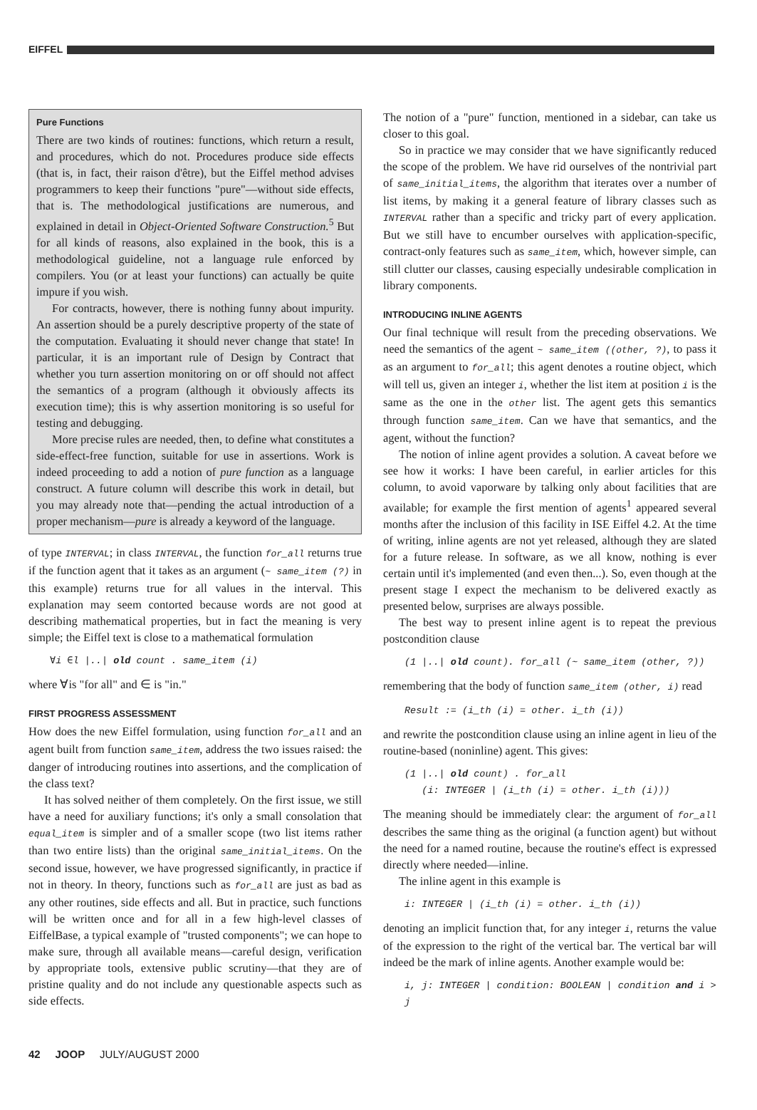EIFFEL
Pure Functions
There are two kinds of routines: functions, which return a result, and procedures, which do not. Procedures produce side effects (that is, in fact, their raison d'être), but the Eiffel method advises programmers to keep their functions "pure"—without side effects, that is. The methodological justifications are numerous, and explained in detail in Object-Oriented Software Construction.<sup>5</sup> But for all kinds of reasons, also explained in the book, this is a methodological guideline, not a language rule enforced by compilers. You (or at least your functions) can actually be quite impure if you wish.
For contracts, however, there is nothing funny about impurity. An assertion should be a purely descriptive property of the state of the computation. Evaluating it should never change that state! In particular, it is an important rule of Design by Contract that whether you turn assertion monitoring on or off should not affect the semantics of a program (although it obviously affects its execution time); this is why assertion monitoring is so useful for testing and debugging.
More precise rules are needed, then, to define what constitutes a side-effect-free function, suitable for use in assertions. Work is indeed proceeding to add a notion of pure function as a language construct. A future column will describe this work in detail, but you may already note that—pending the actual introduction of a proper mechanism—pure is already a keyword of the language.
of type INTERVAL; in class INTERVAL, the function for_all returns true if the function agent that it takes as an argument (~ same_item (?) in this example) returns true for all values in the interval. This explanation may seem contorted because words are not good at describing mathematical properties, but in fact the meaning is very simple; the Eiffel text is close to a mathematical formulation
∀i ∈l |..| old count . same_item (i)
where ∀is "for all" and ∈ is "in."
FIRST PROGRESS ASSESSMENT
How does the new Eiffel formulation, using function for_all and an agent built from function same_item, address the two issues raised: the danger of introducing routines into assertions, and the complication of the class text?
It has solved neither of them completely. On the first issue, we still have a need for auxiliary functions; it's only a small consolation that equal_item is simpler and of a smaller scope (two list items rather than two entire lists) than the original same_initial_items. On the second issue, however, we have progressed significantly, in practice if not in theory. In theory, functions such as for_all are just as bad as any other routines, side effects and all. But in practice, such functions will be written once and for all in a few high-level classes of EiffelBase, a typical example of "trusted components"; we can hope to make sure, through all available means—careful design, verification by appropriate tools, extensive public scrutiny—that they are of pristine quality and do not include any questionable aspects such as side effects.
The notion of a "pure" function, mentioned in a sidebar, can take us closer to this goal.
So in practice we may consider that we have significantly reduced the scope of the problem. We have rid ourselves of the nontrivial part of same_initial_items, the algorithm that iterates over a number of list items, by making it a general feature of library classes such as INTERVAL rather than a specific and tricky part of every application. But we still have to encumber ourselves with application-specific, contract-only features such as same_item, which, however simple, can still clutter our classes, causing especially undesirable complication in library components.
INTRODUCING INLINE AGENTS
Our final technique will result from the preceding observations. We need the semantics of the agent ~ same_item ((other, ?), to pass it as an argument to for_all; this agent denotes a routine object, which will tell us, given an integer i, whether the list item at position i is the same as the one in the other list. The agent gets this semantics through function same_item. Can we have that semantics, and the agent, without the function?
The notion of inline agent provides a solution. A caveat before we see how it works: I have been careful, in earlier articles for this column, to avoid vaporware by talking only about facilities that are available; for example the first mention of agents<sup>1</sup> appeared several months after the inclusion of this facility in ISE Eiffel 4.2. At the time of writing, inline agents are not yet released, although they are slated for a future release. In software, as we all know, nothing is ever certain until it's implemented (and even then...). So, even though at the present stage I expect the mechanism to be delivered exactly as presented below, surprises are always possible.
The best way to present inline agent is to repeat the previous postcondition clause
(1 |..| old count). for_all (~ same_item (other, ?))
remembering that the body of function same_item (other, i) read
Result := (i_th (i) = other. i_th (i))
and rewrite the postcondition clause using an inline agent in lieu of the routine-based (noninline) agent. This gives:
(1 |..| old count) . for_all
(i: INTEGER | (i_th (i) = other. i_th (i)))
The meaning should be immediately clear: the argument of for_all describes the same thing as the original (a function agent) but without the need for a named routine, because the routine's effect is expressed directly where needed—inline.
The inline agent in this example is
i: INTEGER | (i_th (i) = other. i_th (i))
denoting an implicit function that, for any integer i, returns the value of the expression to the right of the vertical bar. The vertical bar will indeed be the mark of inline agents. Another example would be:
i, j: INTEGER | condition: BOOLEAN | condition and i > j
42 JOOP JULY/AUGUST 2000